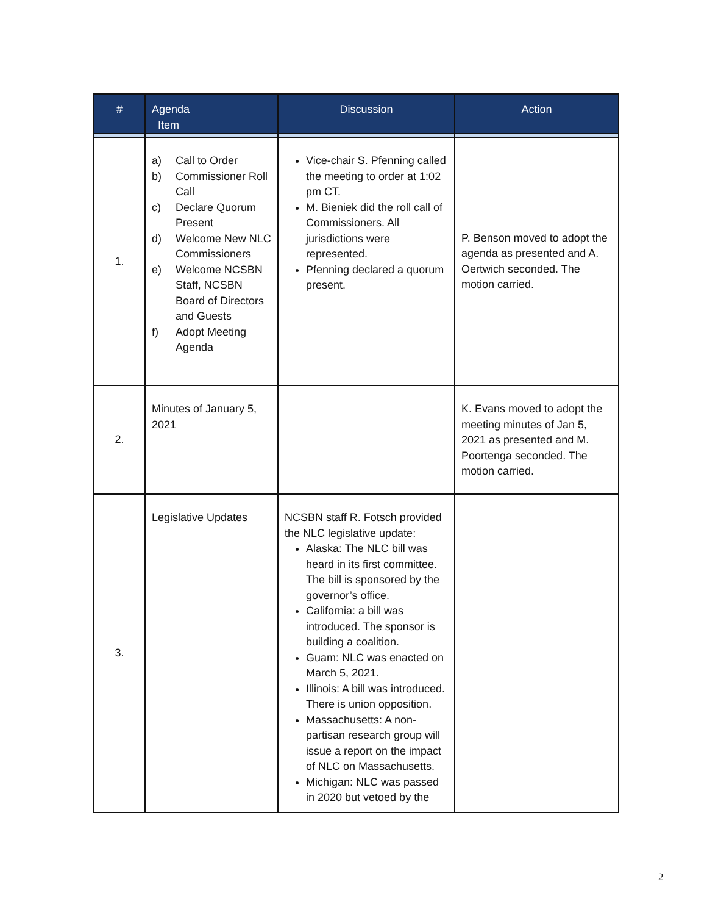| # | Agenda Item | Discussion | Action |
| --- | --- | --- | --- |
| 1. | a) Call to Order b) Commissioner Roll Call c) Declare Quorum Present d) Welcome New NLC Commissioners e) Welcome NCSBN Staff, NCSBN Board of Directors and Guests f) Adopt Meeting Agenda | Vice-chair S. Pfenning called the meeting to order at 1:02 pm CT. M. Bieniek did the roll call of Commissioners. All jurisdictions were represented. Pfenning declared a quorum present. | P. Benson moved to adopt the agenda as presented and A. Oertwich seconded. The motion carried. |
| 2. | Minutes of January 5, 2021 | | K. Evans moved to adopt the meeting minutes of Jan 5, 2021 as presented and M. Poortenga seconded. The motion carried. |
| 3. | Legislative Updates | NCSBN staff R. Fotsch provided the NLC legislative update: Alaska: The NLC bill was heard in its first committee. The bill is sponsored by the governor’s office. California: a bill was introduced. The sponsor is building a coalition. Guam: NLC was enacted on March 5, 2021. Illinois: A bill was introduced. There is union opposition. Massachusetts: A non-partisan research group will issue a report on the impact of NLC on Massachusetts. Michigan: NLC was passed in 2020 but vetoed by the | |
2